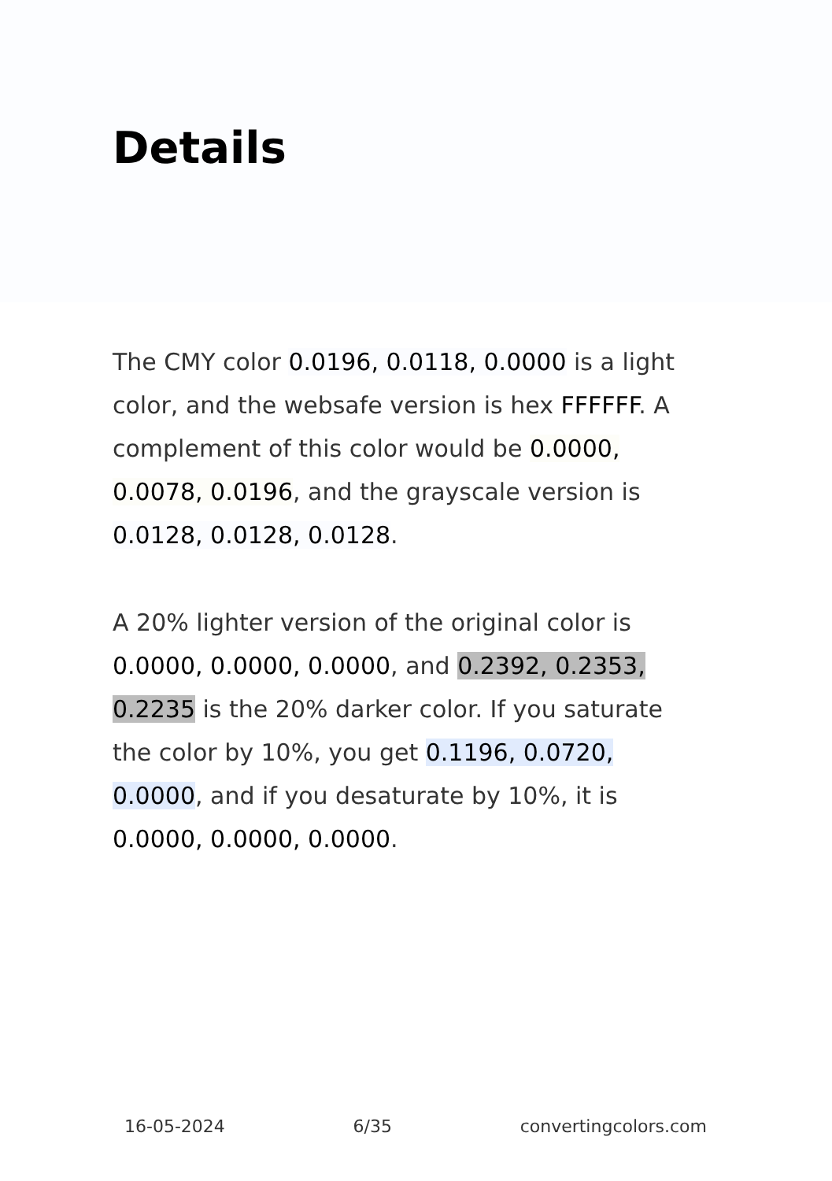Details
The CMY color 0.0196, 0.0118, 0.0000 is a light color, and the websafe version is hex FFFFFF. A complement of this color would be 0.0000, 0.0078, 0.0196, and the grayscale version is 0.0128, 0.0128, 0.0128.
A 20% lighter version of the original color is 0.0000, 0.0000, 0.0000, and 0.2392, 0.2353, 0.2235 is the 20% darker color. If you saturate the color by 10%, you get 0.1196, 0.0720, 0.0000, and if you desaturate by 10%, it is 0.0000, 0.0000, 0.0000.
16-05-2024 6/35 convertingcolors.com